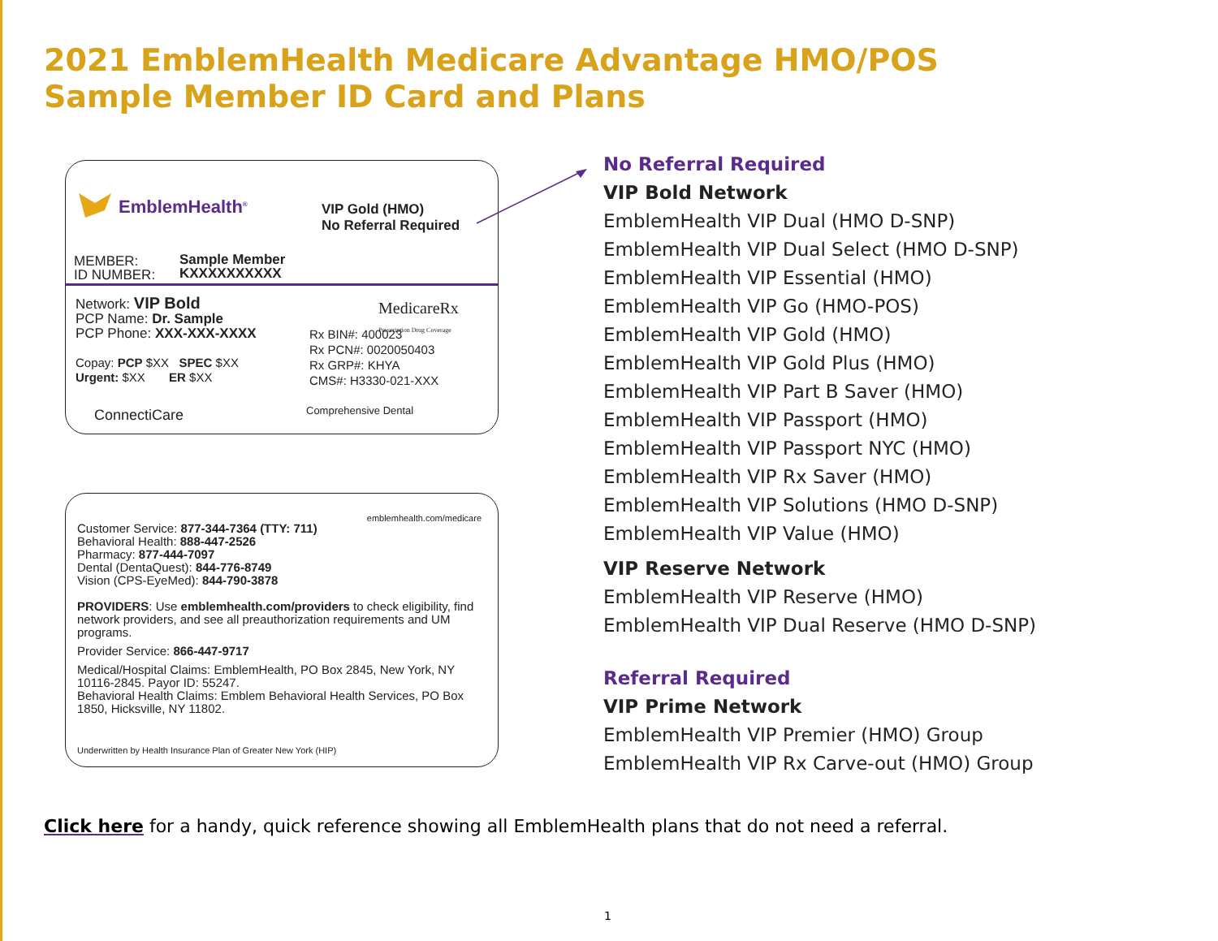2021 EmblemHealth Medicare Advantage HMO/POS
Sample Member ID Card and Plans
EmblemHealth<sup>®</sup>
VIP Gold (HMO)
No Referral Required
MEMBER:
ID NUMBER:
Sample Member
KXXXXXXXXXX
Network: VIP Bold
PCP Name: Dr. Sample
PCP Phone: XXX-XXX-XXXX
Copay: PCP $XX SPEC $XX
Urgent: $XX ER $XX
MedicareRx
Prescription Drug Coverage
Rx BIN#: 400023
Rx PCN#: 0020050403
Rx GRP#: KHYA
CMS#: H3330-021-XXX
ConnectiCare Comprehensive Dental
emblemhealth.com/medicare
Customer Service: 877-344-7364 (TTY: 711)
Behavioral Health: 888-447-2526
Pharmacy: 877-444-7097
Dental (DentaQuest): 844-776-8749
Vision (CPS-EyeMed): 844-790-3878
PROVIDERS: Use emblemhealth.com/providers to check eligibility, find network providers, and see all preauthorization requirements and UM programs.
Provider Service: 866-447-9717
Medical/Hospital Claims: EmblemHealth, PO Box 2845, New York, NY 10116-2845. Payor ID: 55247.
Behavioral Health Claims: Emblem Behavioral Health Services, PO Box 1850, Hicksville, NY 11802.
Underwritten by Health Insurance Plan of Greater New York (HIP)
No Referral Required
VIP Bold Network
EmblemHealth VIP Dual (HMO D-SNP)
EmblemHealth VIP Dual Select (HMO D-SNP)
EmblemHealth VIP Essential (HMO)
EmblemHealth VIP Go (HMO-POS)
EmblemHealth VIP Gold (HMO)
EmblemHealth VIP Gold Plus (HMO)
EmblemHealth VIP Part B Saver (HMO)
EmblemHealth VIP Passport (HMO)
EmblemHealth VIP Passport NYC (HMO)
EmblemHealth VIP Rx Saver (HMO)
EmblemHealth VIP Solutions (HMO D-SNP)
EmblemHealth VIP Value (HMO)
VIP Reserve Network
EmblemHealth VIP Reserve (HMO)
EmblemHealth VIP Dual Reserve (HMO D-SNP)
Referral Required
VIP Prime Network
EmblemHealth VIP Premier (HMO) Group
EmblemHealth VIP Rx Carve-out (HMO) Group
Click here for a handy, quick reference showing all EmblemHealth plans that do not need a referral.
1